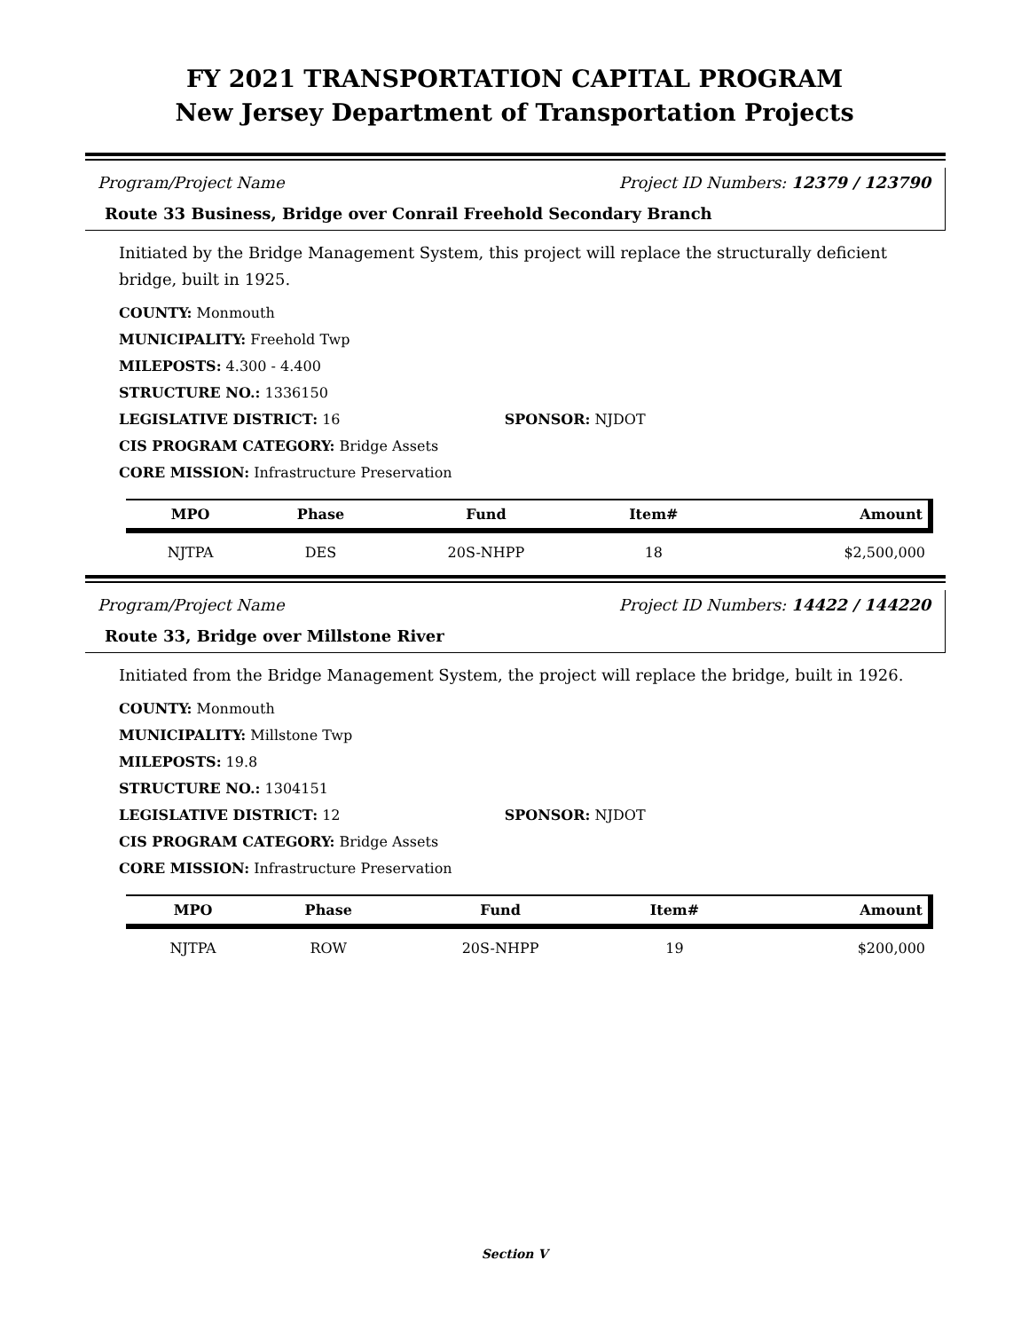FY 2021 TRANSPORTATION CAPITAL PROGRAM
New Jersey Department of Transportation Projects
Program/Project Name Project ID Numbers: 12379 / 123790
Route 33 Business, Bridge over Conrail Freehold Secondary Branch
Initiated by the Bridge Management System, this project will replace the structurally deficient bridge, built in 1925.
COUNTY: Monmouth
MUNICIPALITY: Freehold Twp
MILEPOSTS: 4.300 - 4.400
STRUCTURE NO.: 1336150
LEGISLATIVE DISTRICT: 16 SPONSOR: NJDOT
CIS PROGRAM CATEGORY: Bridge Assets
CORE MISSION: Infrastructure Preservation
| MPO | Phase | Fund | Item# | Amount |
| --- | --- | --- | --- | --- |
| NJTPA | DES | 20S-NHPP | 18 | $2,500,000 |
Program/Project Name Project ID Numbers: 14422 / 144220
Route 33, Bridge over Millstone River
Initiated from the Bridge Management System, the project will replace the bridge, built in 1926.
COUNTY: Monmouth
MUNICIPALITY: Millstone Twp
MILEPOSTS: 19.8
STRUCTURE NO.: 1304151
LEGISLATIVE DISTRICT: 12 SPONSOR: NJDOT
CIS PROGRAM CATEGORY: Bridge Assets
CORE MISSION: Infrastructure Preservation
| MPO | Phase | Fund | Item# | Amount |
| --- | --- | --- | --- | --- |
| NJTPA | ROW | 20S-NHPP | 19 | $200,000 |
Section V